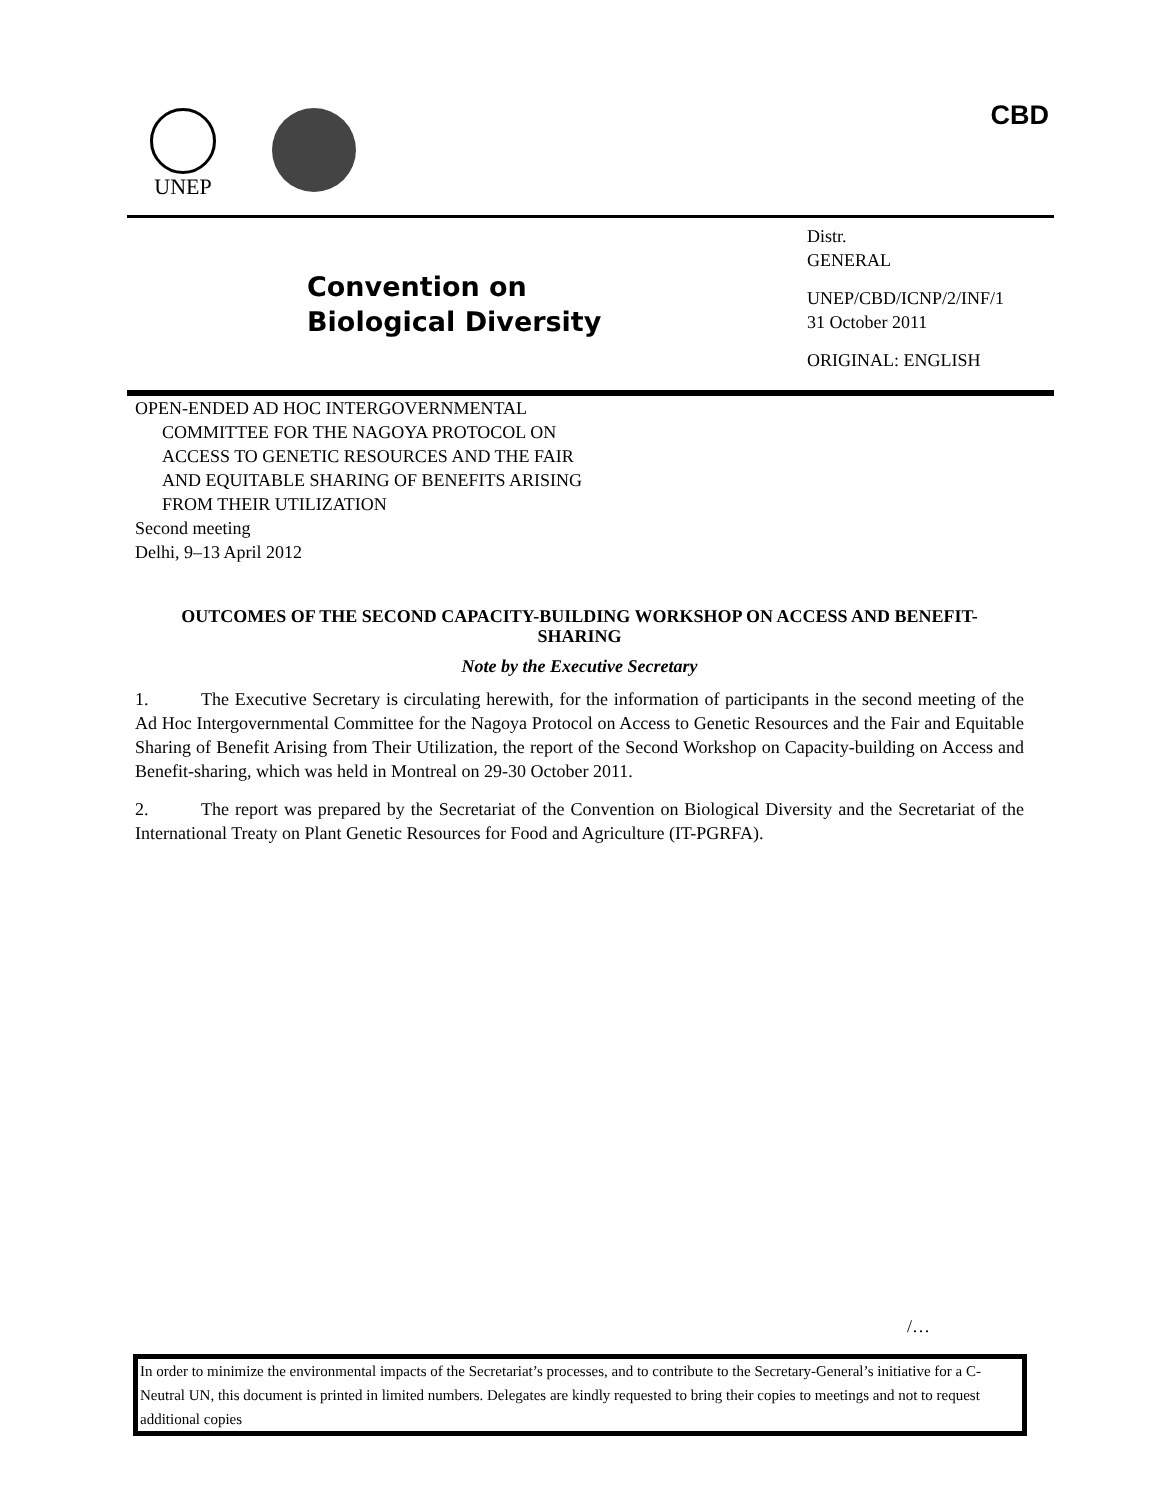UNEP CBD
Convention on
Biological Diversity
Distr.
GENERAL
UNEP/CBD/ICNP/2/INF/1
31 October 2011
ORIGINAL: ENGLISH
OPEN-ENDED AD HOC INTERGOVERNMENTAL
COMMITTEE FOR THE NAGOYA PROTOCOL ON
ACCESS TO GENETIC RESOURCES AND THE FAIR
AND EQUITABLE SHARING OF BENEFITS ARISING
FROM THEIR UTILIZATION
Second meeting
Delhi, 9–13 April 2012
OUTCOMES OF THE SECOND CAPACITY-BUILDING WORKSHOP ON ACCESS AND BENEFIT-SHARING
Note by the Executive Secretary
1. The Executive Secretary is circulating herewith, for the information of participants in the second meeting of the Ad Hoc Intergovernmental Committee for the Nagoya Protocol on Access to Genetic Resources and the Fair and Equitable Sharing of Benefit Arising from Their Utilization, the report of the Second Workshop on Capacity-building on Access and Benefit-sharing, which was held in Montreal on 29-30 October 2011.
2. The report was prepared by the Secretariat of the Convention on Biological Diversity and the Secretariat of the International Treaty on Plant Genetic Resources for Food and Agriculture (IT-PGRFA).
/…
In order to minimize the environmental impacts of the Secretariat’s processes, and to contribute to the Secretary-General’s initiative for a C-Neutral UN, this document is printed in limited numbers. Delegates are kindly requested to bring their copies to meetings and not to request additional copies